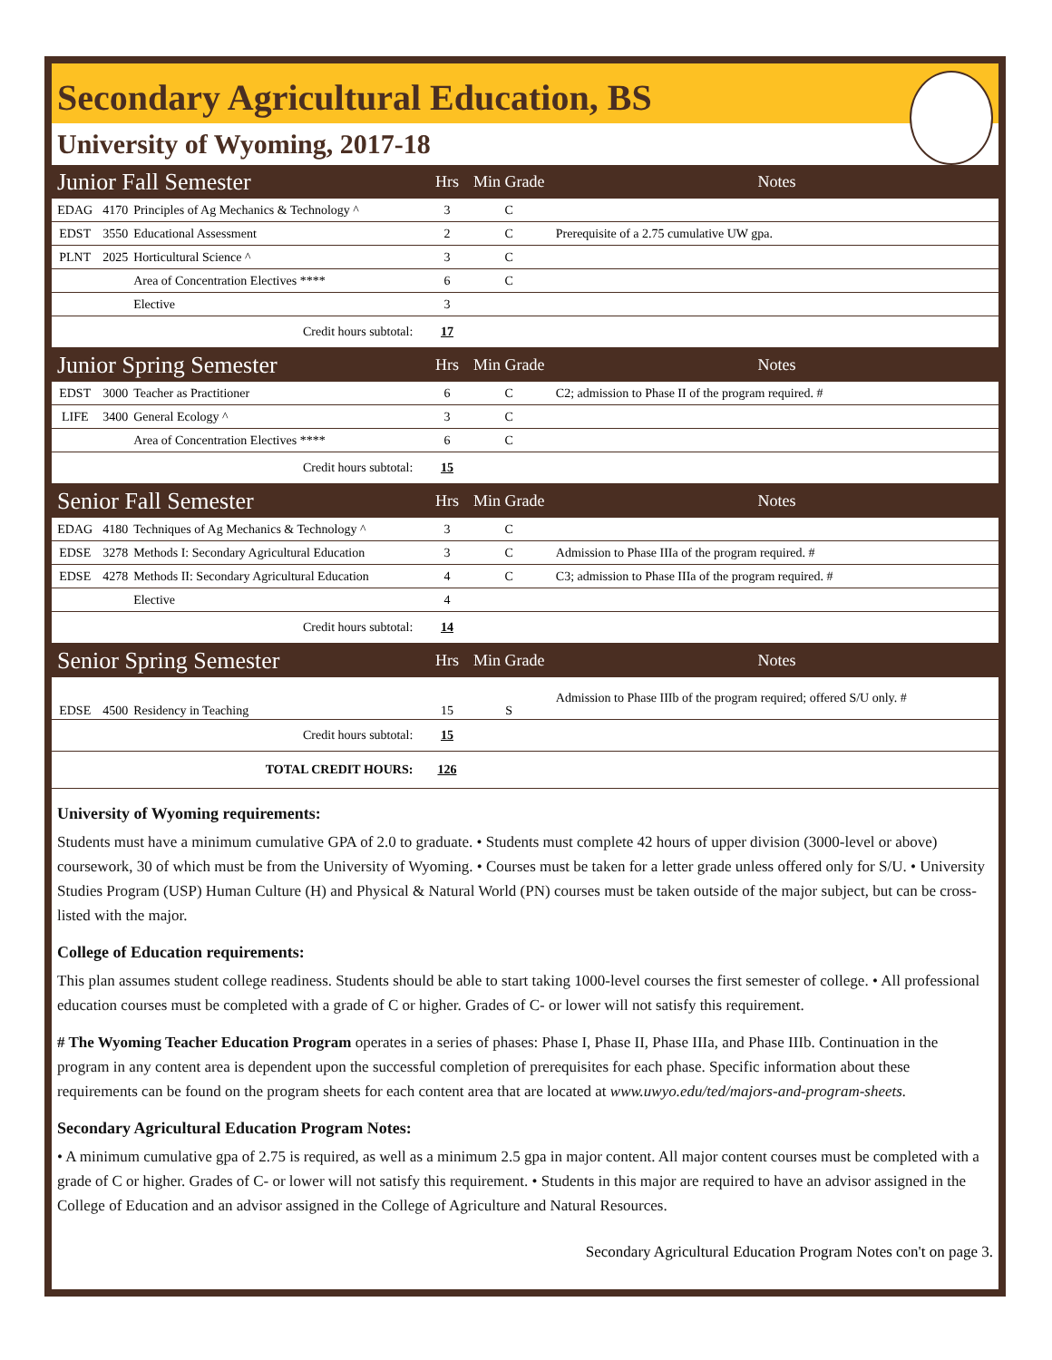Secondary Agricultural Education, BS
University of Wyoming, 2017-18
| Junior Fall Semester | | | Hrs | Min Grade | Notes |
| --- | --- | --- | --- | --- | --- |
| EDAG | 4170 | Principles of Ag Mechanics & Technology ^ | 3 | C | |
| EDST | 3550 | Educational Assessment | 2 | C | Prerequisite of a 2.75 cumulative UW gpa. |
| PLNT | 2025 | Horticultural Science ^ | 3 | C | |
| | | Area of Concentration Electives **** | 6 | C | |
| | | Elective | 3 | | |
| Credit hours subtotal: | | | 17 | | |
| Junior Spring Semester | | | Hrs | Min Grade | Notes |
| EDST | 3000 | Teacher as Practitioner | 6 | C | C2; admission to Phase II of the program required. # |
| LIFE | 3400 | General Ecology ^ | 3 | C | |
| | | Area of Concentration Electives **** | 6 | C | |
| Credit hours subtotal: | | | 15 | | |
| Senior Fall Semester | | | Hrs | Min Grade | Notes |
| EDAG | 4180 | Techniques of Ag Mechanics & Technology ^ | 3 | C | |
| EDSE | 3278 | Methods I: Secondary Agricultural Education | 3 | C | Admission to Phase IIIa of the program required. # |
| EDSE | 4278 | Methods II: Secondary Agricultural Education | 4 | C | C3; admission to Phase IIIa of the program required. # |
| | | Elective | 4 | | |
| Credit hours subtotal: | | | 14 | | |
| Senior Spring Semester | | | Hrs | Min Grade | Notes |
| EDSE | 4500 | Residency in Teaching | 15 | S | Admission to Phase IIIb of the program required; offered S/U only. # |
| Credit hours subtotal: | | | 15 | | |
| TOTAL CREDIT HOURS: | | | 126 | | |
University of Wyoming requirements:
Students must have a minimum cumulative GPA of 2.0 to graduate. • Students must complete 42 hours of upper division (3000-level or above) coursework, 30 of which must be from the University of Wyoming. • Courses must be taken for a letter grade unless offered only for S/U. • University Studies Program (USP) Human Culture (H) and Physical & Natural World (PN) courses must be taken outside of the major subject, but can be cross-listed with the major.
College of Education requirements:
This plan assumes student college readiness. Students should be able to start taking 1000-level courses the first semester of college. • All professional education courses must be completed with a grade of C or higher. Grades of C- or lower will not satisfy this requirement.
# The Wyoming Teacher Education Program operates in a series of phases: Phase I, Phase II, Phase IIIa, and Phase IIIb. Continuation in the program in any content area is dependent upon the successful completion of prerequisites for each phase. Specific information about these requirements can be found on the program sheets for each content area that are located at www.uwyo.edu/ted/majors-and-program-sheets.
Secondary Agricultural Education Program Notes:
• A minimum cumulative gpa of 2.75 is required, as well as a minimum 2.5 gpa in major content. All major content courses must be completed with a grade of C or higher. Grades of C- or lower will not satisfy this requirement. • Students in this major are required to have an advisor assigned in the College of Education and an advisor assigned in the College of Agriculture and Natural Resources.
Secondary Agricultural Education Program Notes con't on page 3.